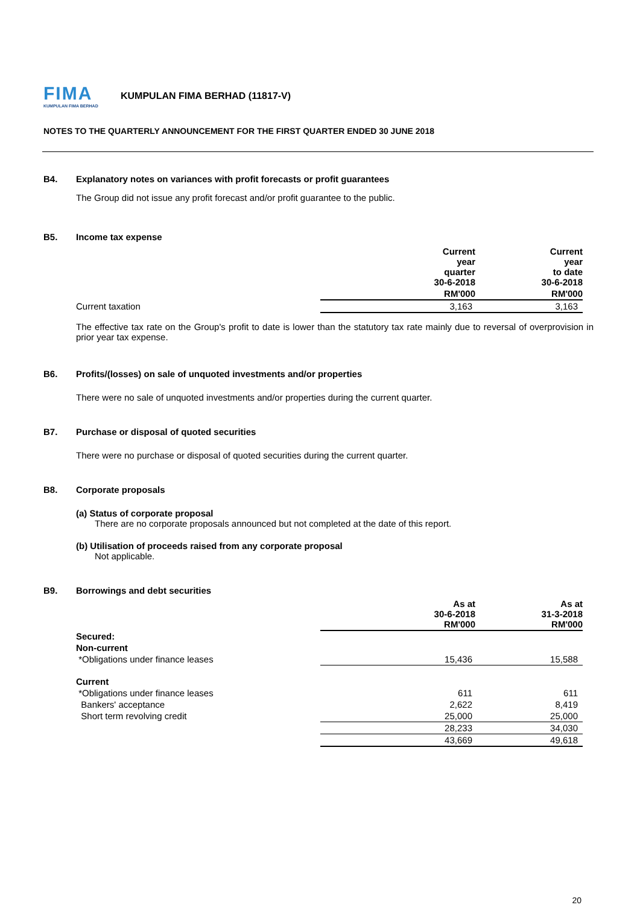FIMA
KUMPULAN FIMA BERHAD
KUMPULAN FIMA BERHAD (11817-V)
NOTES TO THE QUARTERLY ANNOUNCEMENT FOR THE FIRST QUARTER ENDED 30 JUNE 2018
B4. Explanatory notes on variances with profit forecasts or profit guarantees
The Group did not issue any profit forecast and/or profit guarantee to the public.
B5. Income tax expense
| | Current year quarter 30-6-2018 | Current year to date 30-6-2018 |
| | RM'000 | RM'000 |
| Current taxation | 3,163 | 3,163 |
The effective tax rate on the Group's profit to date is lower than the statutory tax rate mainly due to reversal of overprovision in prior year tax expense.
B6. Profits/(losses) on sale of unquoted investments and/or properties
There were no sale of unquoted investments and/or properties during the current quarter.
B7. Purchase or disposal of quoted securities
There were no purchase or disposal of quoted securities during the current quarter.
B8. Corporate proposals
(a) Status of corporate proposal
There are no corporate proposals announced but not completed at the date of this report.
(b) Utilisation of proceeds raised from any corporate proposal
Not applicable.
B9. Borrowings and debt securities
| | As at 30-6-2018 RM'000 | As at 31-3-2018 RM'000 |
| Secured: | | |
| Non-current | | |
| *Obligations under finance leases | 15,436 | 15,588 |
| Current | | |
| *Obligations under finance leases | 611 | 611 |
| Bankers' acceptance | 2,622 | 8,419 |
| Short term revolving credit | 25,000 | 25,000 |
| | 28,233 | 34,030 |
| | 43,669 | 49,618 |
20